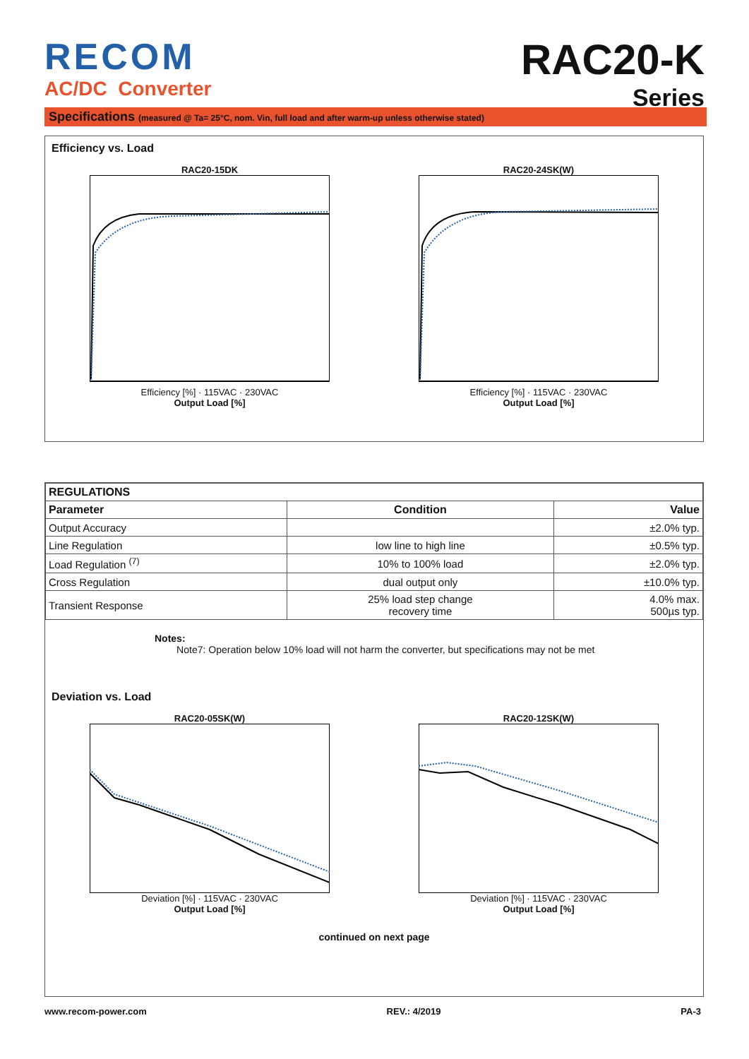RECOM
AC/DC Converter
RAC20-K
Series
Specifications (measured @ Ta= 25°C, nom. Vin, full load and after warm-up unless otherwise stated)
Efficiency vs. Load
RAC20-15DK Efficiency [%] · 115VAC · 230VAC
Output Load [%]
RAC20-24SK(W) Efficiency [%] · 115VAC · 230VAC
Output Load [%]
| REGULATIONS | | |
| --- | --- | --- |
| Parameter | Condition | Value |
| Output Accuracy | | ±2.0% typ. |
| Line Regulation | low line to high line | ±0.5% typ. |
| Load Regulation <sup>(7)</sup> | 10% to 100% load | ±2.0% typ. |
| Cross Regulation | dual output only | ±10.0% typ. |
| Transient Response | 25% load step change recovery time | 4.0% max. 500µs typ. |
Notes:
Note7: Operation below 10% load will not harm the converter, but specifications may not be met
Deviation vs. Load
RAC20-05SK(W) Deviation [%] · 115VAC · 230VAC
Output Load [%]
RAC20-12SK(W) Deviation [%] · 115VAC · 230VAC
Output Load [%]
continued on next page
www.recom-power.com REV.: 4/2019 PA-3